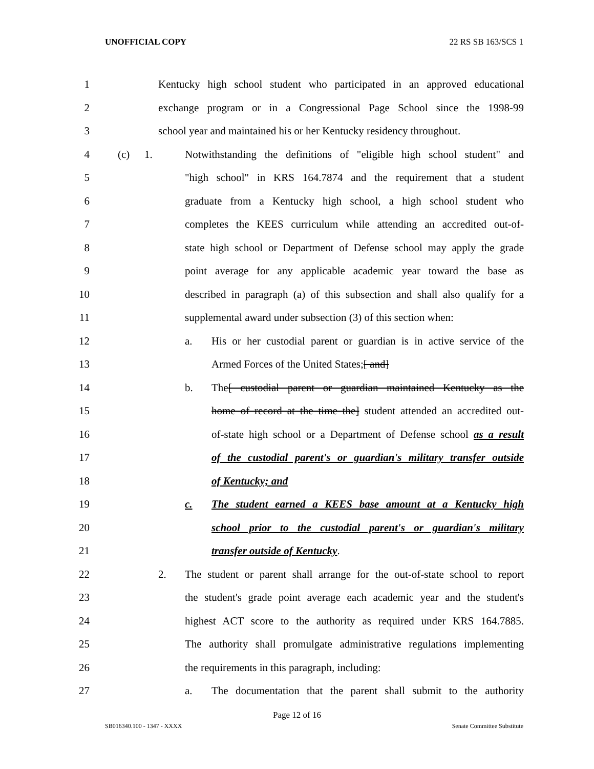UNOFFICIAL COPY 22 RS SB 163/SCS 1
1 Kentucky high school student who participated in an approved educational
2 exchange program or in a Congressional Page School since the 1998-99
3 school year and maintained his or her Kentucky residency throughout.
4 (c) 1. Notwithstanding the definitions of "eligible high school student" and
5 "high school" in KRS 164.7874 and the requirement that a student
6 graduate from a Kentucky high school, a high school student who
7 completes the KEES curriculum while attending an accredited out-of-
8 state high school or Department of Defense school may apply the grade
9 point average for any applicable academic year toward the base as
10 described in paragraph (a) of this subsection and shall also qualify for a
11 supplemental award under subsection (3) of this section when:
12 a. His or her custodial parent or guardian is in active service of the
13 Armed Forces of the United States;[ and]
14 b. The[ custodial parent or guardian maintained Kentucky as the
15 home of record at the time the] student attended an accredited out-
16 of-state high school or a Department of Defense school as a result
17 of the custodial parent's or guardian's military transfer outside
18 of Kentucky; and
19 c. The student earned a KEES base amount at a Kentucky high
20 school prior to the custodial parent's or guardian's military
21 transfer outside of Kentucky.
22 2. The student or parent shall arrange for the out-of-state school to report
23 the student's grade point average each academic year and the student's
24 highest ACT score to the authority as required under KRS 164.7885.
25 The authority shall promulgate administrative regulations implementing
26 the requirements in this paragraph, including:
27 a. The documentation that the parent shall submit to the authority
Page 12 of 16
SB016340.100 - 1347 - XXXX Senate Committee Substitute